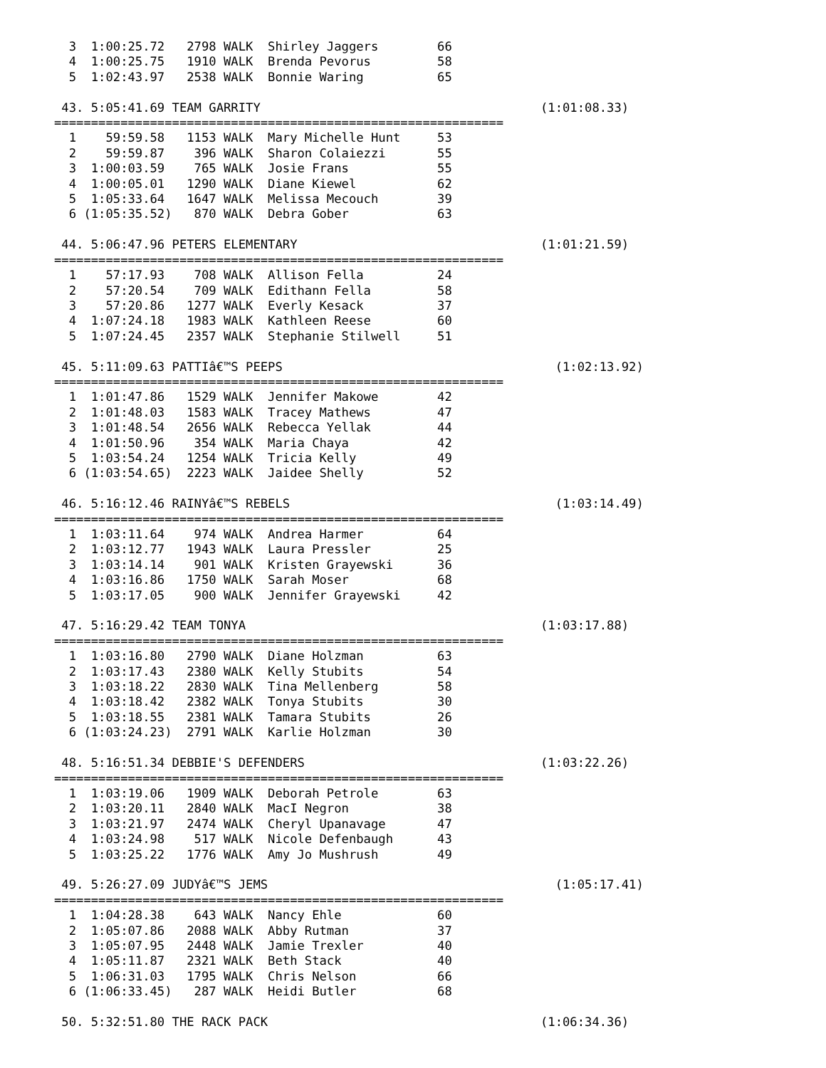3  1:00:25.72   2798 WALK  Shirley Jaggers        66
  4  1:00:25.75   1910 WALK  Brenda Pevorus         58
  5  1:02:43.97   2538 WALK  Bonnie Waring          65

 43. 5:05:41.69 TEAM GARRITY                                      (1:01:08.33)
=============================================================
  1    59:59.58   1153 WALK  Mary Michelle Hunt     53
  2    59:59.87    396 WALK  Sharon Colaiezzi       55
  3  1:00:03.59    765 WALK  Josie Frans            55
  4  1:00:05.01   1290 WALK  Diane Kiewel           62
  5  1:05:33.64   1647 WALK  Melissa Mecouch        39
  6 (1:05:35.52)   870 WALK  Debra Gober            63

 44. 5:06:47.96 PETERS ELEMENTARY                                 (1:01:21.59)
=============================================================
  1    57:17.93    708 WALK  Allison Fella          24
  2    57:20.54    709 WALK  Edithann Fella         58
  3    57:20.86   1277 WALK  Everly Kesack          37
  4  1:07:24.18   1983 WALK  Kathleen Reese         60
  5  1:07:24.45   2357 WALK  Stephanie Stilwell     51

 45. 5:11:09.63 PATTIâ€™S PEEPS                                     (1:02:13.92)
=============================================================
  1  1:01:47.86   1529 WALK  Jennifer Makowe        42
  2  1:01:48.03   1583 WALK  Tracey Mathews         47
  3  1:01:48.54   2656 WALK  Rebecca Yellak         44
  4  1:01:50.96    354 WALK  Maria Chaya            42
  5  1:03:54.24   1254 WALK  Tricia Kelly           49
  6 (1:03:54.65)  2223 WALK  Jaidee Shelly          52

 46. 5:16:12.46 RAINYâ€™S REBELS                                    (1:03:14.49)
=============================================================
  1  1:03:11.64    974 WALK  Andrea Harmer          64
  2  1:03:12.77   1943 WALK  Laura Pressler         25
  3  1:03:14.14    901 WALK  Kristen Grayewski      36
  4  1:03:16.86   1750 WALK  Sarah Moser            68
  5  1:03:17.05    900 WALK  Jennifer Grayewski     42

 47. 5:16:29.42 TEAM TONYA                                        (1:03:17.88)
=============================================================
  1  1:03:16.80   2790 WALK  Diane Holzman          63
  2  1:03:17.43   2380 WALK  Kelly Stubits          54
  3  1:03:18.22   2830 WALK  Tina Mellenberg        58
  4  1:03:18.42   2382 WALK  Tonya Stubits          30
  5  1:03:18.55   2381 WALK  Tamara Stubits         26
  6 (1:03:24.23)  2791 WALK  Karlie Holzman         30

 48. 5:16:51.34 DEBBIE'S DEFENDERS                                (1:03:22.26)
=============================================================
  1  1:03:19.06   1909 WALK  Deborah Petrole        63
  2  1:03:20.11   2840 WALK  MacI Negron            38
  3  1:03:21.97   2474 WALK  Cheryl Upanavage       47
  4  1:03:24.98    517 WALK  Nicole Defenbaugh      43
  5  1:03:25.22   1776 WALK  Amy Jo Mushrush        49

 49. 5:26:27.09 JUDYâ€™S JEMS                                       (1:05:17.41)
=============================================================
  1  1:04:28.38    643 WALK  Nancy Ehle             60
  2  1:05:07.86   2088 WALK  Abby Rutman            37
  3  1:05:07.95   2448 WALK  Jamie Trexler          40
  4  1:05:11.87   2321 WALK  Beth Stack             40
  5  1:06:31.03   1795 WALK  Chris Nelson           66
  6 (1:06:33.45)   287 WALK  Heidi Butler           68

 50. 5:32:51.80 THE RACK PACK                                     (1:06:34.36)